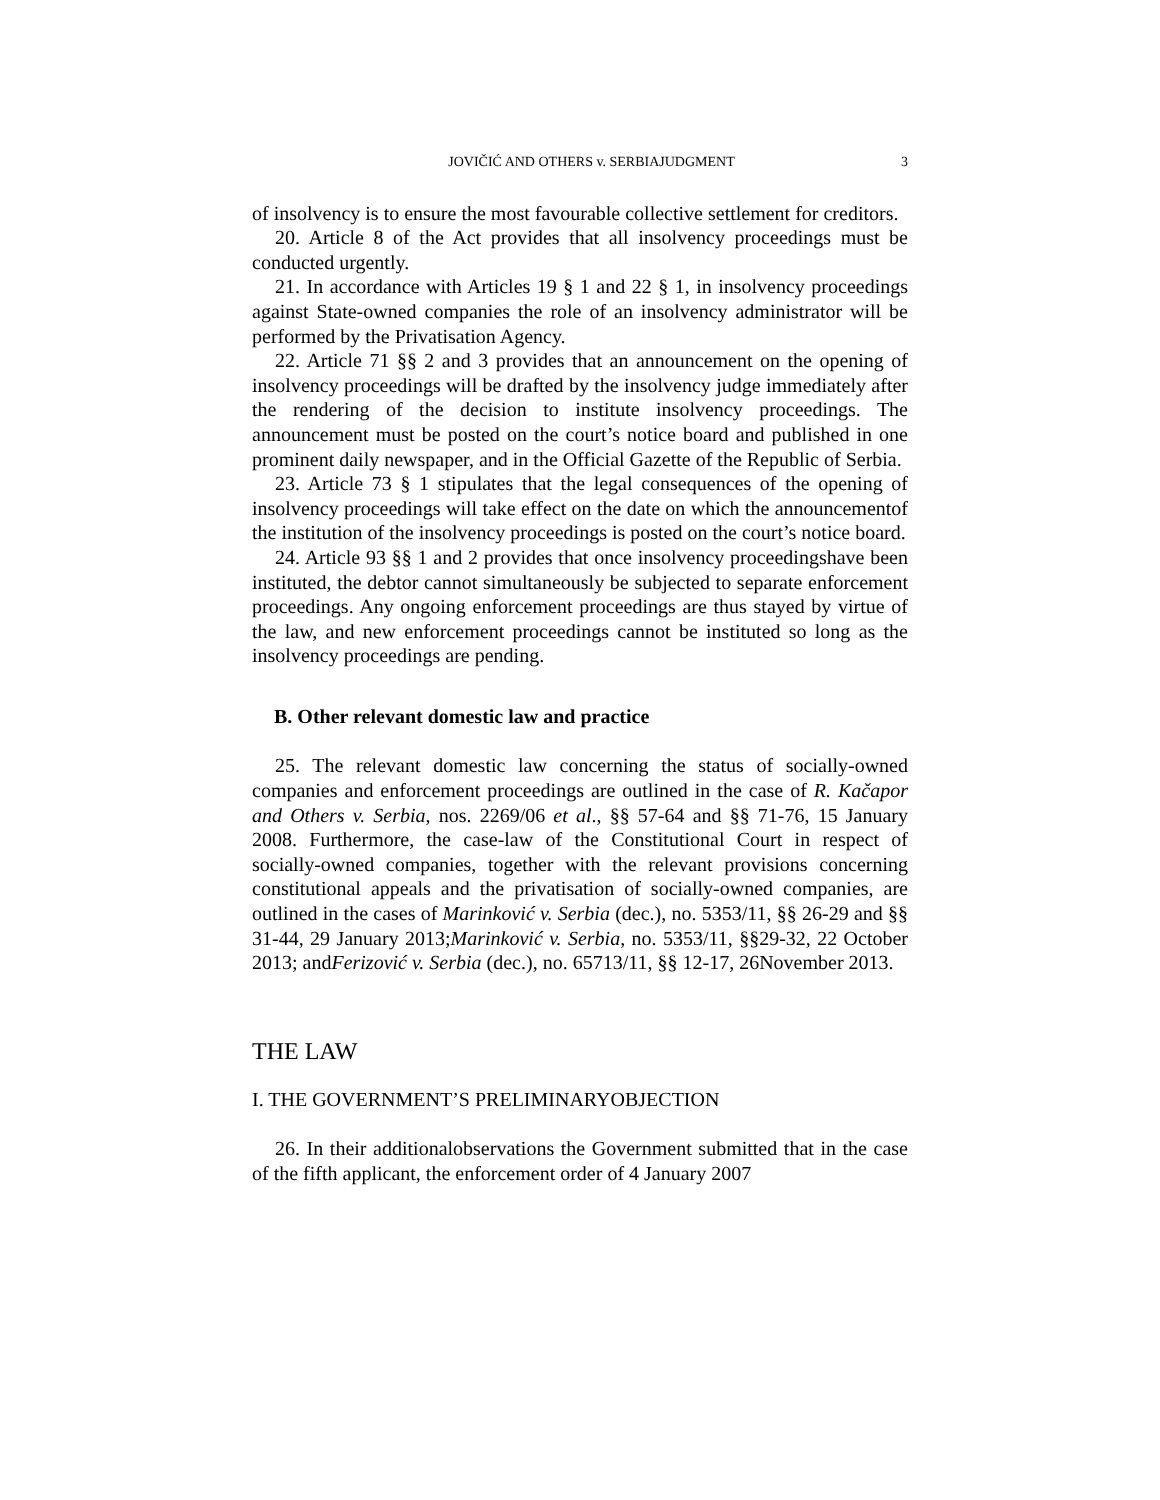JOVIČIĆ AND OTHERS v. SERBIAJUDGMENT 3
of insolvency is to ensure the most favourable collective settlement for creditors.
20. Article 8 of the Act provides that all insolvency proceedings must be conducted urgently.
21. In accordance with Articles 19 § 1 and 22 § 1, in insolvency proceedings against State-owned companies the role of an insolvency administrator will be performed by the Privatisation Agency.
22. Article 71 §§ 2 and 3 provides that an announcement on the opening of insolvency proceedings will be drafted by the insolvency judge immediately after the rendering of the decision to institute insolvency proceedings. The announcement must be posted on the court’s notice board and published in one prominent daily newspaper, and in the Official Gazette of the Republic of Serbia.
23. Article 73 § 1 stipulates that the legal consequences of the opening of insolvency proceedings will take effect on the date on which the announcementof the institution of the insolvency proceedings is posted on the court’s notice board.
24. Article 93 §§ 1 and 2 provides that once insolvency proceedingshave been instituted, the debtor cannot simultaneously be subjected to separate enforcement proceedings. Any ongoing enforcement proceedings are thus stayed by virtue of the law, and new enforcement proceedings cannot be instituted so long as the insolvency proceedings are pending.
B. Other relevant domestic law and practice
25. The relevant domestic law concerning the status of socially-owned companies and enforcement proceedings are outlined in the case of R. Kačapor and Others v. Serbia, nos. 2269/06 et al., §§ 57-64 and §§ 71-76, 15 January 2008. Furthermore, the case-law of the Constitutional Court in respect of socially-owned companies, together with the relevant provisions concerning constitutional appeals and the privatisation of socially-owned companies, are outlined in the cases of Marinković v. Serbia (dec.), no. 5353/11, §§ 26-29 and §§ 31-44, 29 January 2013;Marinković v. Serbia, no. 5353/11, §§29-32, 22 October 2013; andFerizović v. Serbia (dec.), no. 65713/11, §§ 12-17, 26November 2013.
THE LAW
I. THE GOVERNMENT’S PRELIMINARYOBJECTION
26. In their additionalobservations the Government submitted that in the case of the fifth applicant, the enforcement order of 4 January 2007